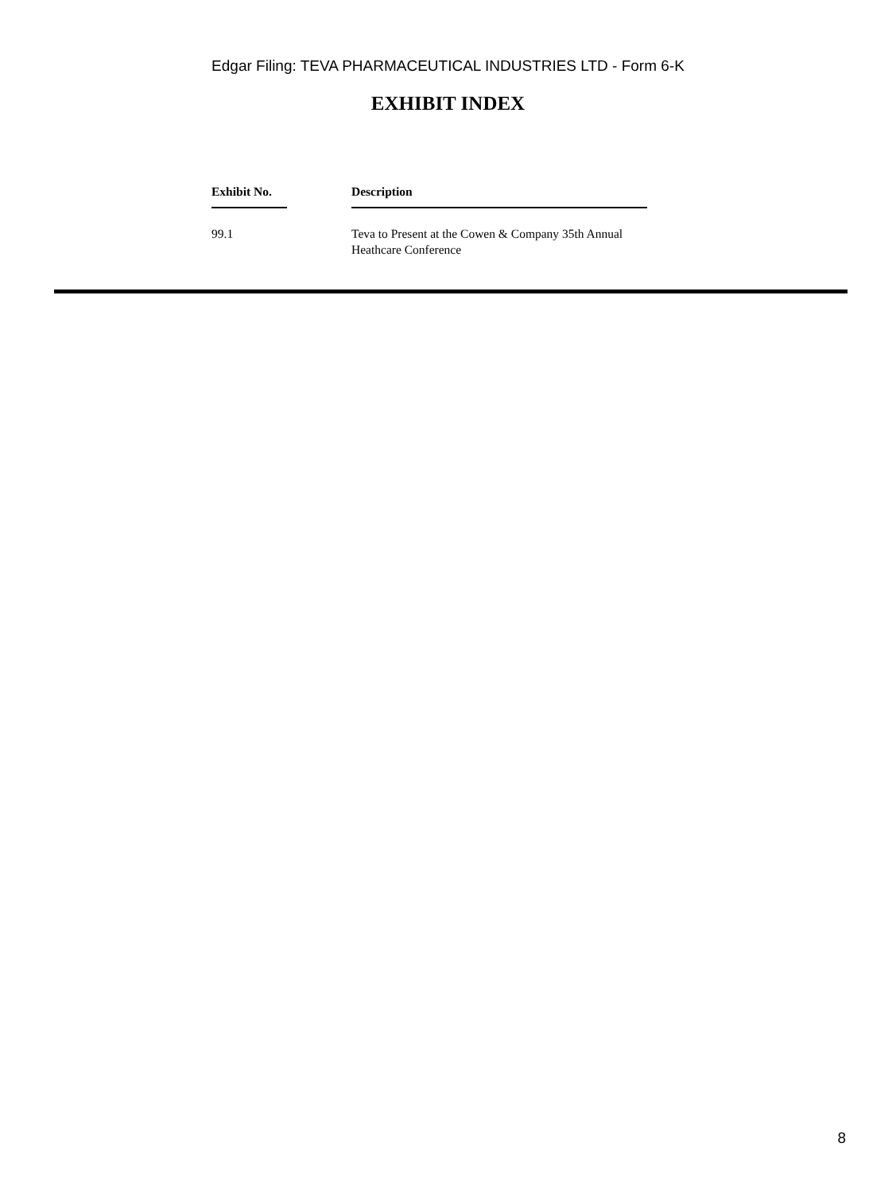Edgar Filing: TEVA PHARMACEUTICAL INDUSTRIES LTD - Form 6-K
EXHIBIT INDEX
| Exhibit No. | Description |
| --- | --- |
| 99.1 | Teva to Present at the Cowen & Company 35th Annual Heathcare Conference |
8